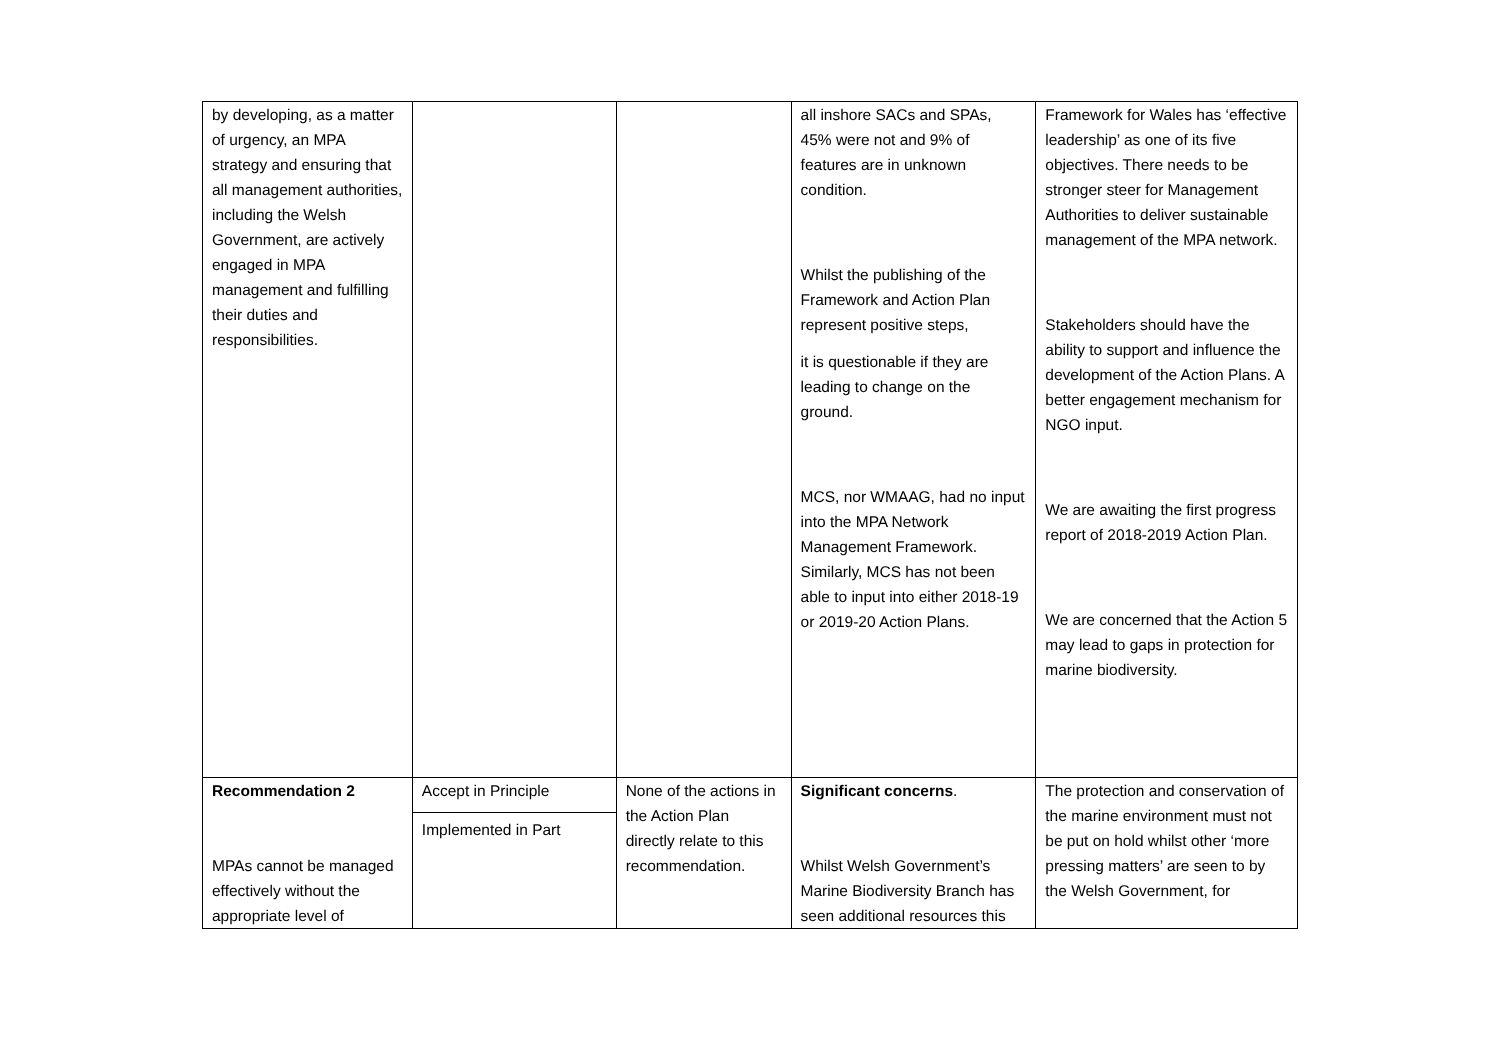| by developing, as a matter of urgency, an MPA strategy and ensuring that all management authorities, including the Welsh Government, are actively engaged in MPA management and fulfilling their duties and responsibilities. | | | all inshore SACs and SPAs, 45% were not and 9% of features are in unknown condition. Whilst the publishing of the Framework and Action Plan represent positive steps, it is questionable if they are leading to change on the ground. MCS, nor WMAAG, had no input into the MPA Network Management Framework. Similarly, MCS has not been able to input into either 2018-19 or 2019-20 Action Plans. | Framework for Wales has ‘effective leadership’ as one of its five objectives. There needs to be stronger steer for Management Authorities to deliver sustainable management of the MPA network. Stakeholders should have the ability to support and influence the development of the Action Plans. A better engagement mechanism for NGO input. We are awaiting the first progress report of 2018-2019 Action Plan. We are concerned that the Action 5 may lead to gaps in protection for marine biodiversity. |
| Recommendation 2 MPAs cannot be managed effectively without the appropriate level of | Accept in Principle Implemented in Part | None of the actions in the Action Plan directly relate to this recommendation. | Significant concerns . Whilst Welsh Government’s Marine Biodiversity Branch has seen additional resources this | The protection and conservation of the marine environment must not be put on hold whilst other ‘more pressing matters’ are seen to by the Welsh Government, for |